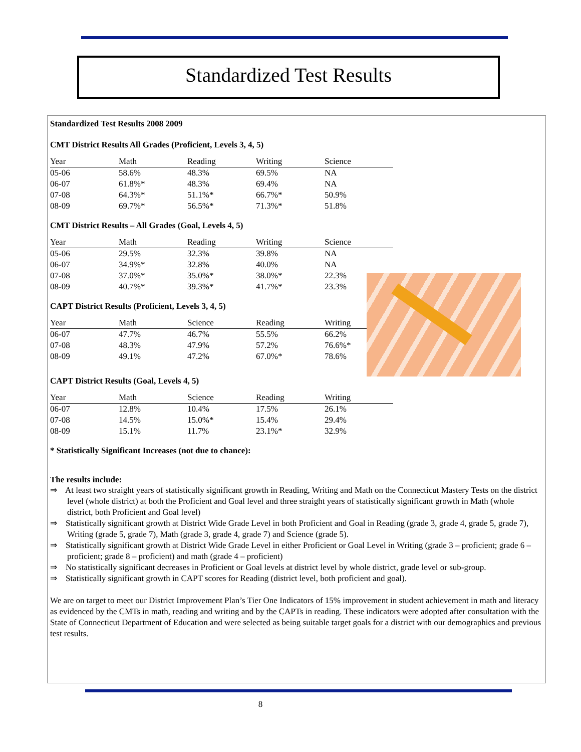Standardized Test Results
Standardized Test Results 2008 2009
CMT District Results All Grades (Proficient, Levels 3, 4, 5)
| Year | Math | Reading | Writing | Science |
| --- | --- | --- | --- | --- |
| 05-06 | 58.6% | 48.3% | 69.5% | NA |
| 06-07 | 61.8%* | 48.3% | 69.4% | NA |
| 07-08 | 64.3%* | 51.1%* | 66.7%* | 50.9% |
| 08-09 | 69.7%* | 56.5%* | 71.3%* | 51.8% |
CMT District Results – All Grades (Goal, Levels 4, 5)
| Year | Math | Reading | Writing | Science |
| --- | --- | --- | --- | --- |
| 05-06 | 29.5% | 32.3% | 39.8% | NA |
| 06-07 | 34.9%* | 32.8% | 40.0% | NA |
| 07-08 | 37.0%* | 35.0%* | 38.0%* | 22.3% |
| 08-09 | 40.7%* | 39.3%* | 41.7%* | 23.3% |
CAPT District Results (Proficient, Levels 3, 4, 5)
| Year | Math | Science | Reading | Writing |
| --- | --- | --- | --- | --- |
| 06-07 | 47.7% | 46.7% | 55.5% | 66.2% |
| 07-08 | 48.3% | 47.9% | 57.2% | 76.6%* |
| 08-09 | 49.1% | 47.2% | 67.0%* | 78.6% |
CAPT District Results (Goal, Levels 4, 5)
| Year | Math | Science | Reading | Writing |
| --- | --- | --- | --- | --- |
| 06-07 | 12.8% | 10.4% | 17.5% | 26.1% |
| 07-08 | 14.5% | 15.0%* | 15.4% | 29.4% |
| 08-09 | 15.1% | 11.7% | 23.1%* | 32.9% |
* Statistically Significant Increases (not due to chance):
The results include:
⇒ At least two straight years of statistically significant growth in Reading, Writing and Math on the Connecticut Mastery Tests on the district level (whole district) at both the Proficient and Goal level and three straight years of statistically significant growth in Math (whole district, both Proficient and Goal level)
⇒ Statistically significant growth at District Wide Grade Level in both Proficient and Goal in Reading (grade 3, grade 4, grade 5, grade 7), Writing (grade 5, grade 7), Math (grade 3, grade 4, grade 7) and Science (grade 5).
⇒ Statistically significant growth at District Wide Grade Level in either Proficient or Goal Level in Writing (grade 3 – proficient; grade 6 – proficient; grade 8 – proficient) and math (grade 4 – proficient)
⇒ No statistically significant decreases in Proficient or Goal levels at district level by whole district, grade level or sub-group.
⇒ Statistically significant growth in CAPT scores for Reading (district level, both proficient and goal).
We are on target to meet our District Improvement Plan’s Tier One Indicators of 15% improvement in student achievement in math and literacy as evidenced by the CMTs in math, reading and writing and by the CAPTs in reading. These indicators were adopted after consultation with the State of Connecticut Department of Education and were selected as being suitable target goals for a district with our demographics and previous test results.
8